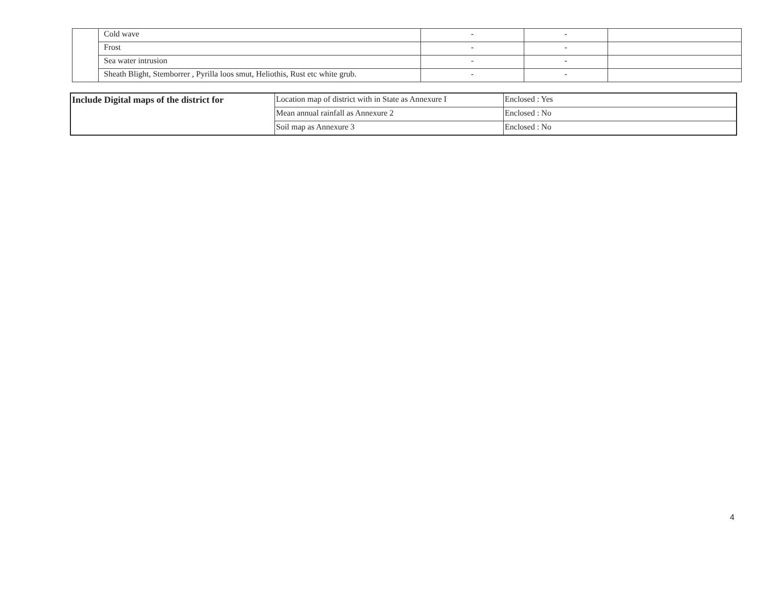| | Cold wave | - | - | |
| | Frost | - | - | |
| | Sea water intrusion | - | - | |
| | Sheath Blight, Stemborrer , Pyrilla loos smut, Heliothis, Rust etc white grub. | - | - | |
| Include Digital maps of the district for | Location map of district with in State as Annexure I | Enclosed : Yes |
| | Mean annual rainfall as Annexure 2 | Enclosed : No |
| | Soil map as Annexure 3 | Enclosed : No |
4